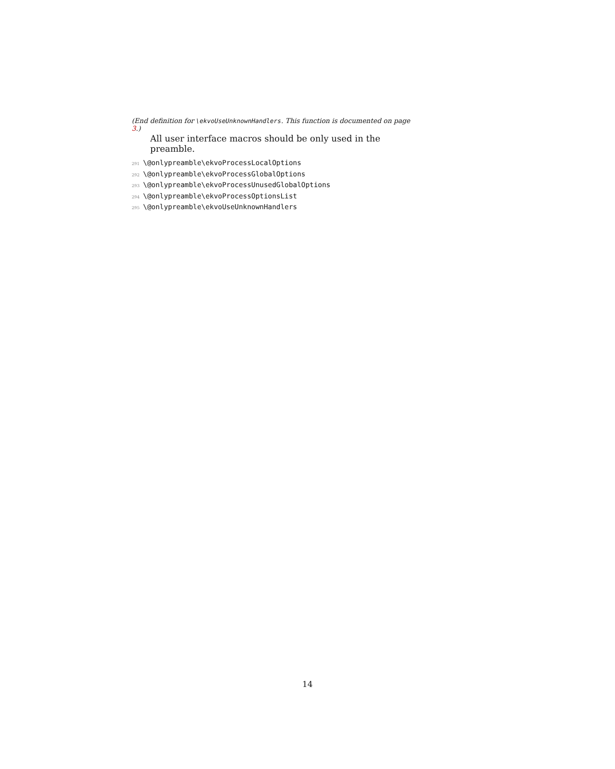(End definition for \ekvoUseUnknownHandlers. This function is documented on page 3.)
All user interface macros should be only used in the preamble.
291 \@onlypreamble\ekvoProcessLocalOptions
292 \@onlypreamble\ekvoProcessGlobalOptions
293 \@onlypreamble\ekvoProcessUnusedGlobalOptions
294 \@onlypreamble\ekvoProcessOptionsList
295 \@onlypreamble\ekvoUseUnknownHandlers
14